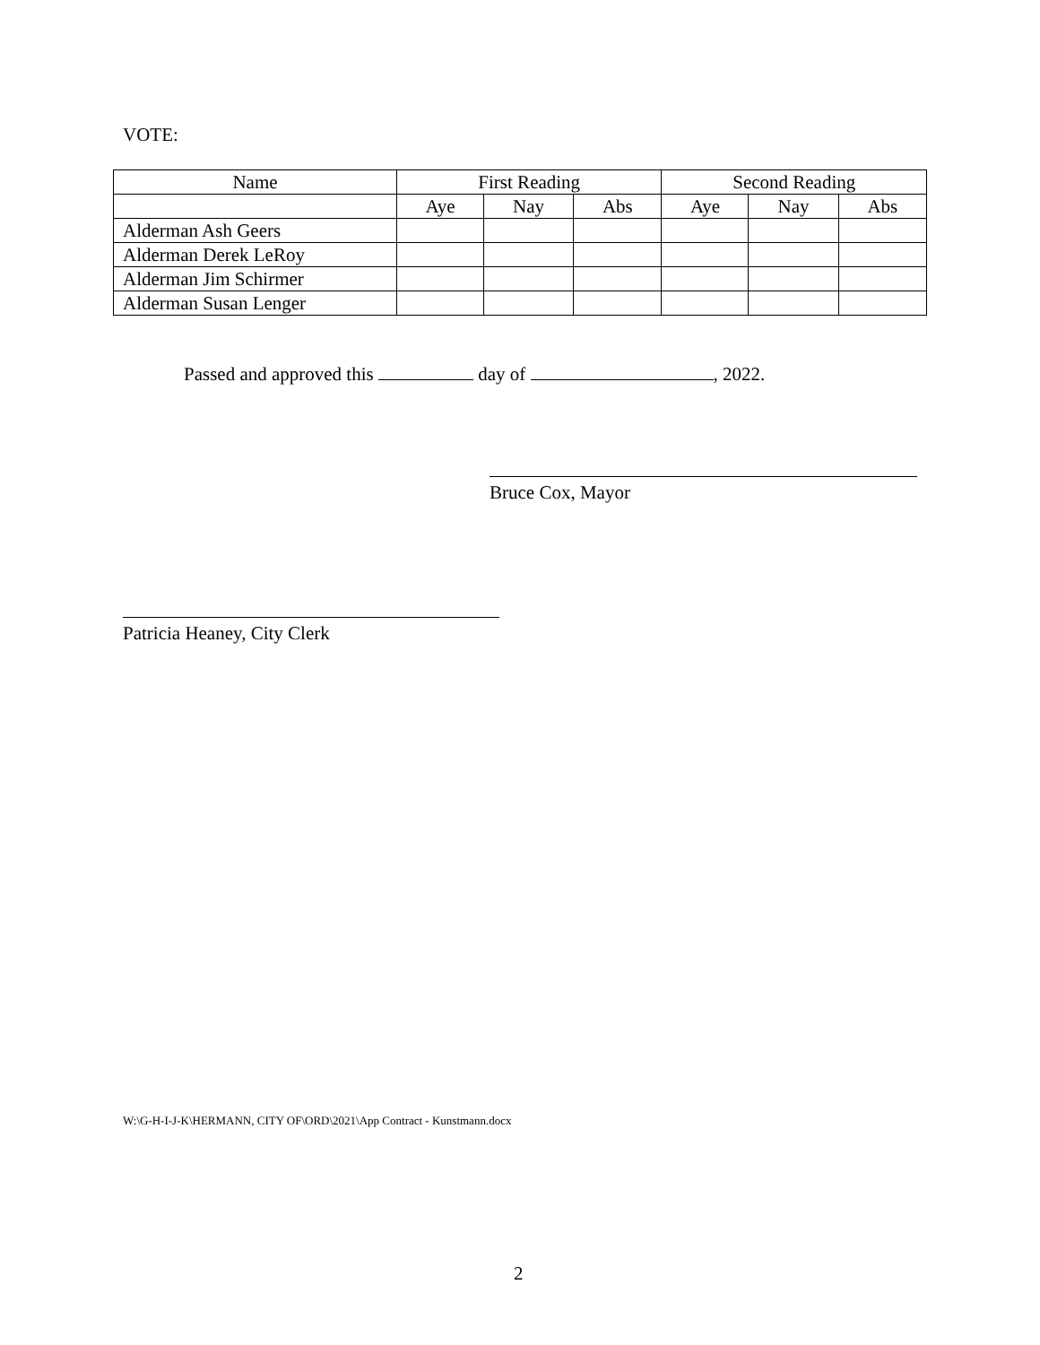VOTE:
| Name | First Reading | | | Second Reading | | |
| --- | --- | --- | --- | --- | --- | --- |
| | Aye | Nay | Abs | Aye | Nay | Abs |
| Alderman Ash Geers | | | | | | |
| Alderman Derek LeRoy | | | | | | |
| Alderman Jim Schirmer | | | | | | |
| Alderman Susan Lenger | | | | | | |
Passed and approved this day of , 2022.
Bruce Cox, Mayor
Patricia Heaney, City Clerk
W:\G-H-I-J-K\HERMANN, CITY OF\ORD\2021\App Contract - Kunstmann.docx
2